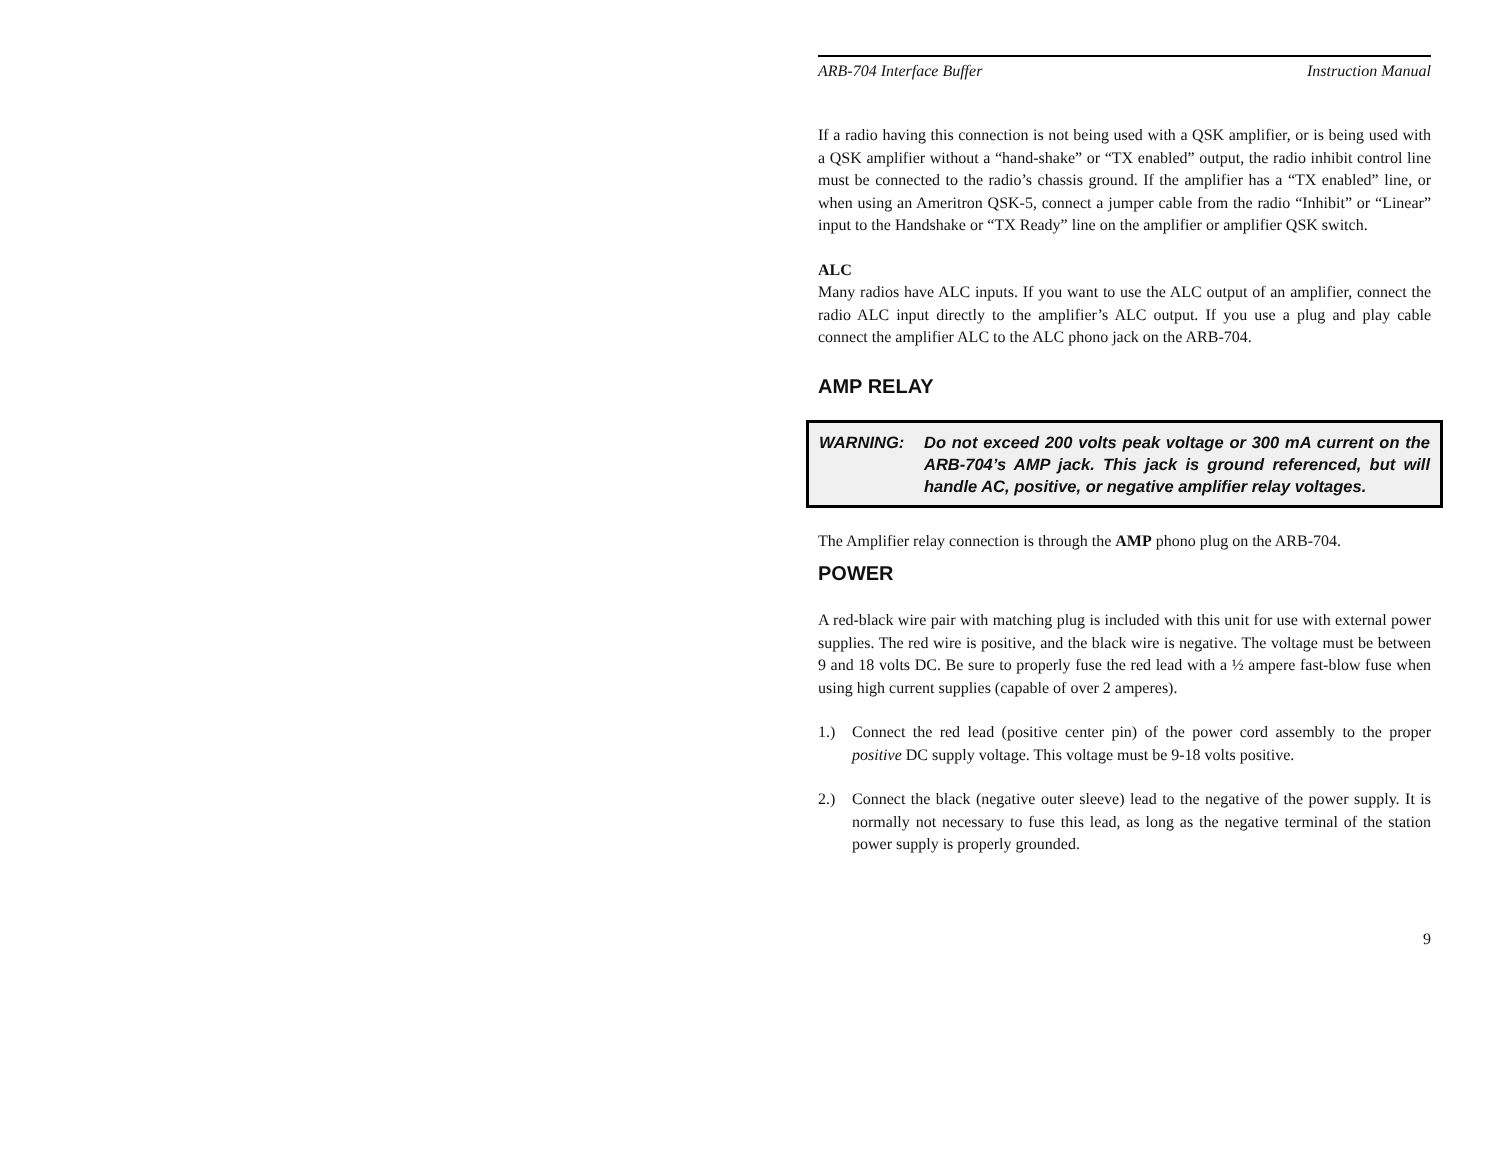ARB-704 Interface Buffer Instruction Manual
If a radio having this connection is not being used with a QSK amplifier, or is being used with a QSK amplifier without a “hand-shake” or “TX enabled” output, the radio inhibit control line must be connected to the radio’s chassis ground. If the amplifier has a “TX enabled” line, or when using an Ameritron QSK-5, connect a jumper cable from the radio “Inhibit” or “Linear” input to the Handshake or “TX Ready” line on the amplifier or amplifier QSK switch.
ALC
Many radios have ALC inputs. If you want to use the ALC output of an amplifier, connect the radio ALC input directly to the amplifier’s ALC output. If you use a plug and play cable connect the amplifier ALC to the ALC phono jack on the ARB-704.
AMP RELAY
WARNING: Do not exceed 200 volts peak voltage or 300 mA current on the ARB-704’s AMP jack. This jack is ground referenced, but will handle AC, positive, or negative amplifier relay voltages.
The Amplifier relay connection is through the AMP phono plug on the ARB-704.
POWER
A red-black wire pair with matching plug is included with this unit for use with external power supplies. The red wire is positive, and the black wire is negative. The voltage must be between 9 and 18 volts DC. Be sure to properly fuse the red lead with a ½ ampere fast-blow fuse when using high current supplies (capable of over 2 amperes).
1.) Connect the red lead (positive center pin) of the power cord assembly to the proper positive DC supply voltage. This voltage must be 9-18 volts positive.
2.) Connect the black (negative outer sleeve) lead to the negative of the power supply. It is normally not necessary to fuse this lead, as long as the negative terminal of the station power supply is properly grounded.
9